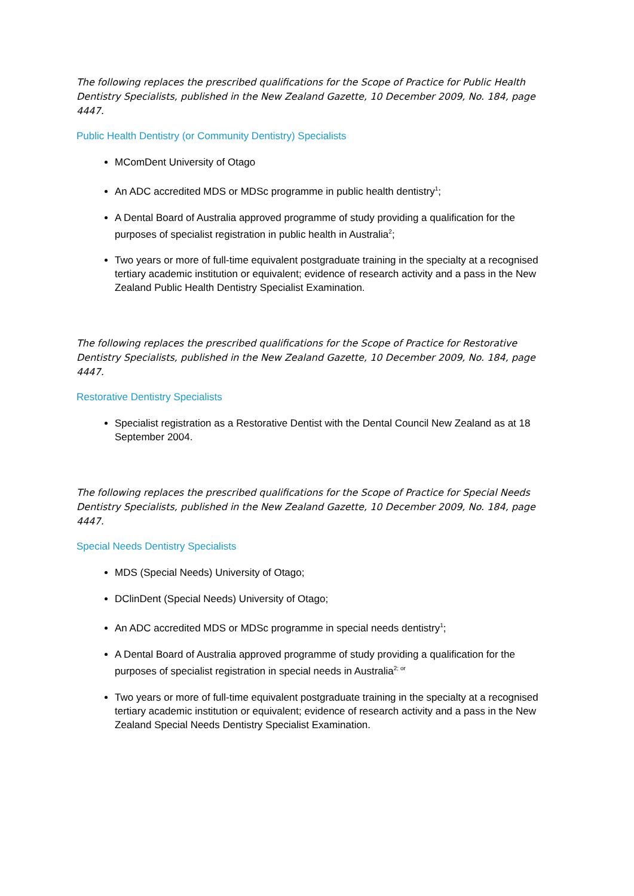The following replaces the prescribed qualifications for the Scope of Practice for Public Health Dentistry Specialists, published in the New Zealand Gazette, 10 December 2009, No. 184, page 4447.
Public Health Dentistry (or Community Dentistry) Specialists
MComDent University of Otago
An ADC accredited MDS or MDSc programme in public health dentistry<sup>1</sup>;
A Dental Board of Australia approved programme of study providing a qualification for the purposes of specialist registration in public health in Australia<sup>2</sup>;
Two years or more of full-time equivalent postgraduate training in the specialty at a recognised tertiary academic institution or equivalent; evidence of research activity and a pass in the New Zealand Public Health Dentistry Specialist Examination.
The following replaces the prescribed qualifications for the Scope of Practice for Restorative Dentistry Specialists, published in the New Zealand Gazette, 10 December 2009, No. 184, page 4447.
Restorative Dentistry Specialists
Specialist registration as a Restorative Dentist with the Dental Council New Zealand as at 18 September 2004.
The following replaces the prescribed qualifications for the Scope of Practice for Special Needs Dentistry Specialists, published in the New Zealand Gazette, 10 December 2009, No. 184, page 4447.
Special Needs Dentistry Specialists
MDS (Special Needs) University of Otago;
DClinDent (Special Needs) University of Otago;
An ADC accredited MDS or MDSc programme in special needs dentistry<sup>1</sup>;
A Dental Board of Australia approved programme of study providing a qualification for the purposes of specialist registration in special needs in Australia<sup>2; or</sup>
Two years or more of full-time equivalent postgraduate training in the specialty at a recognised tertiary academic institution or equivalent; evidence of research activity and a pass in the New Zealand Special Needs Dentistry Specialist Examination.